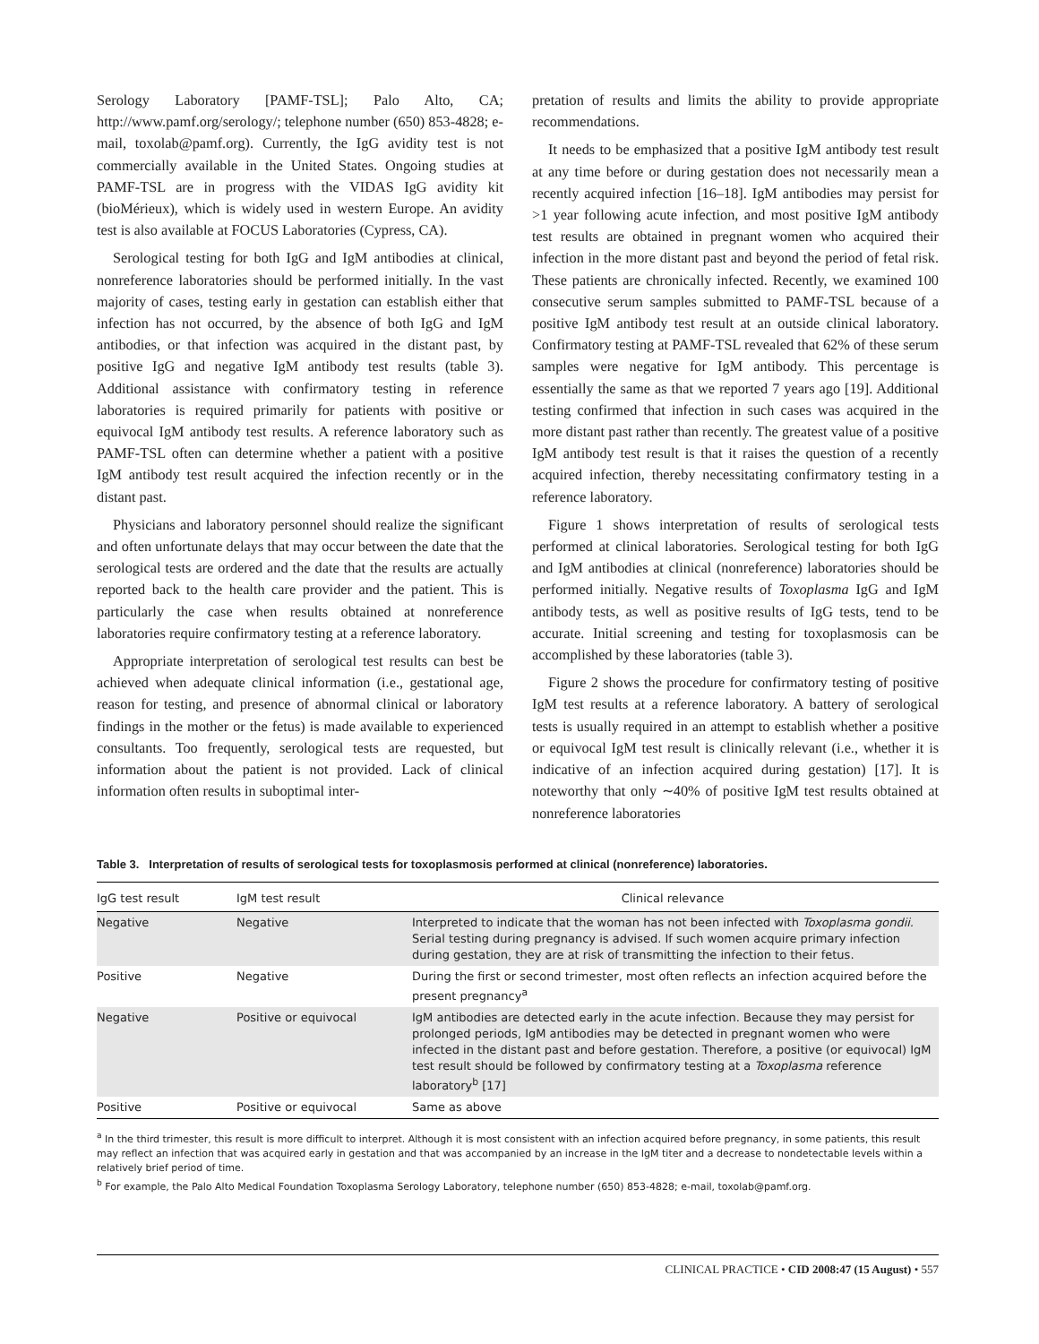Serology Laboratory [PAMF-TSL]; Palo Alto, CA; http://www.pamf.org/serology/; telephone number (650) 853-4828; e-mail, toxolab@pamf.org). Currently, the IgG avidity test is not commercially available in the United States. Ongoing studies at PAMF-TSL are in progress with the VIDAS IgG avidity kit (bioMérieux), which is widely used in western Europe. An avidity test is also available at FOCUS Laboratories (Cypress, CA).
Serological testing for both IgG and IgM antibodies at clinical, nonreference laboratories should be performed initially. In the vast majority of cases, testing early in gestation can establish either that infection has not occurred, by the absence of both IgG and IgM antibodies, or that infection was acquired in the distant past, by positive IgG and negative IgM antibody test results (table 3). Additional assistance with confirmatory testing in reference laboratories is required primarily for patients with positive or equivocal IgM antibody test results. A reference laboratory such as PAMF-TSL often can determine whether a patient with a positive IgM antibody test result acquired the infection recently or in the distant past.
Physicians and laboratory personnel should realize the significant and often unfortunate delays that may occur between the date that the serological tests are ordered and the date that the results are actually reported back to the health care provider and the patient. This is particularly the case when results obtained at nonreference laboratories require confirmatory testing at a reference laboratory.
Appropriate interpretation of serological test results can best be achieved when adequate clinical information (i.e., gestational age, reason for testing, and presence of abnormal clinical or laboratory findings in the mother or the fetus) is made available to experienced consultants. Too frequently, serological tests are requested, but information about the patient is not provided. Lack of clinical information often results in suboptimal inter-
pretation of results and limits the ability to provide appropriate recommendations.
It needs to be emphasized that a positive IgM antibody test result at any time before or during gestation does not necessarily mean a recently acquired infection [16–18]. IgM antibodies may persist for >1 year following acute infection, and most positive IgM antibody test results are obtained in pregnant women who acquired their infection in the more distant past and beyond the period of fetal risk. These patients are chronically infected. Recently, we examined 100 consecutive serum samples submitted to PAMF-TSL because of a positive IgM antibody test result at an outside clinical laboratory. Confirmatory testing at PAMF-TSL revealed that 62% of these serum samples were negative for IgM antibody. This percentage is essentially the same as that we reported 7 years ago [19]. Additional testing confirmed that infection in such cases was acquired in the more distant past rather than recently. The greatest value of a positive IgM antibody test result is that it raises the question of a recently acquired infection, thereby necessitating confirmatory testing in a reference laboratory.
Figure 1 shows interpretation of results of serological tests performed at clinical laboratories. Serological testing for both IgG and IgM antibodies at clinical (nonreference) laboratories should be performed initially. Negative results of Toxoplasma IgG and IgM antibody tests, as well as positive results of IgG tests, tend to be accurate. Initial screening and testing for toxoplasmosis can be accomplished by these laboratories (table 3).
Figure 2 shows the procedure for confirmatory testing of positive IgM test results at a reference laboratory. A battery of serological tests is usually required in an attempt to establish whether a positive or equivocal IgM test result is clinically relevant (i.e., whether it is indicative of an infection acquired during gestation) [17]. It is noteworthy that only ∼40% of positive IgM test results obtained at nonreference laboratories
Table 3. Interpretation of results of serological tests for toxoplasmosis performed at clinical (nonreference) laboratories.
| IgG test result | IgM test result | Clinical relevance |
| --- | --- | --- |
| Negative | Negative | Interpreted to indicate that the woman has not been infected with Toxoplasma gondii. Serial testing during pregnancy is advised. If such women acquire primary infection during gestation, they are at risk of transmitting the infection to their fetus. |
| Positive | Negative | During the first or second trimester, most often reflects an infection acquired before the present pregnancy<sup>a</sup> |
| Negative | Positive or equivocal | IgM antibodies are detected early in the acute infection. Because they may persist for prolonged periods, IgM antibodies may be detected in pregnant women who were infected in the distant past and before gestation. Therefore, a positive (or equivocal) IgM test result should be followed by confirmatory testing at a Toxoplasma reference laboratory<sup>b</sup> [17] |
| Positive | Positive or equivocal | Same as above |
<sup>a</sup> In the third trimester, this result is more difficult to interpret. Although it is most consistent with an infection acquired before pregnancy, in some patients, this result may reflect an infection that was acquired early in gestation and that was accompanied by an increase in the IgM titer and a decrease to nondetectable levels within a relatively brief period of time.
<sup>b</sup> For example, the Palo Alto Medical Foundation Toxoplasma Serology Laboratory, telephone number (650) 853-4828; e-mail, toxolab@pamf.org.
CLINICAL PRACTICE • CID 2008:47 (15 August) • 557